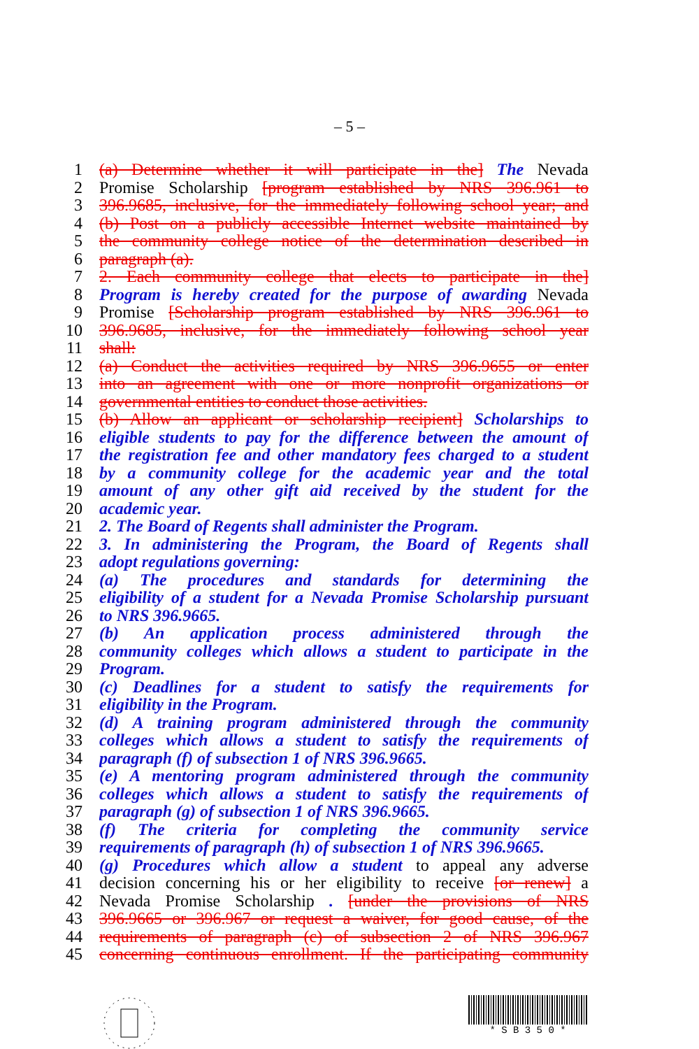– 5 –
1 (a) Determine whether it will participate in the] The Nevada
2 Promise Scholarship [program established by NRS 396.961 to
3 396.9685, inclusive, for the immediately following school year; and
4 (b) Post on a publicly accessible Internet website maintained by
5 the community college notice of the determination described in
6 paragraph (a).
7 2. Each community college that elects to participate in the]
8 Program is hereby created for the purpose of awarding Nevada
9 Promise [Scholarship program established by NRS 396.961 to
10 396.9685, inclusive, for the immediately following school year
11 shall:
12 (a) Conduct the activities required by NRS 396.9655 or enter
13 into an agreement with one or more nonprofit organizations or
14 governmental entities to conduct those activities.
15 (b) Allow an applicant or scholarship recipient] Scholarships to
16 eligible students to pay for the difference between the amount of
17 the registration fee and other mandatory fees charged to a student
18 by a community college for the academic year and the total
19 amount of any other gift aid received by the student for the
20 academic year.
21 2. The Board of Regents shall administer the Program.
22 3. In administering the Program, the Board of Regents shall
23 adopt regulations governing:
24 (a) The procedures and standards for determining the
25 eligibility of a student for a Nevada Promise Scholarship pursuant
26 to NRS 396.9665.
27 (b) An application process administered through the
28 community colleges which allows a student to participate in the
29 Program.
30 (c) Deadlines for a student to satisfy the requirements for
31 eligibility in the Program.
32 (d) A training program administered through the community
33 colleges which allows a student to satisfy the requirements of
34 paragraph (f) of subsection 1 of NRS 396.9665.
35 (e) A mentoring program administered through the community
36 colleges which allows a student to satisfy the requirements of
37 paragraph (g) of subsection 1 of NRS 396.9665.
38 (f) The criteria for completing the community service
39 requirements of paragraph (h) of subsection 1 of NRS 396.9665.
40 (g) Procedures which allow a student to appeal any adverse
41 decision concerning his or her eligibility to receive [or renew] a
42 Nevada Promise Scholarship . [under the provisions of NRS
43 396.9665 or 396.967 or request a waiver, for good cause, of the
44 requirements of paragraph (c) of subsection 2 of NRS 396.967
45 concerning continuous enrollment. If the participating community
* S B 3 5 0 *